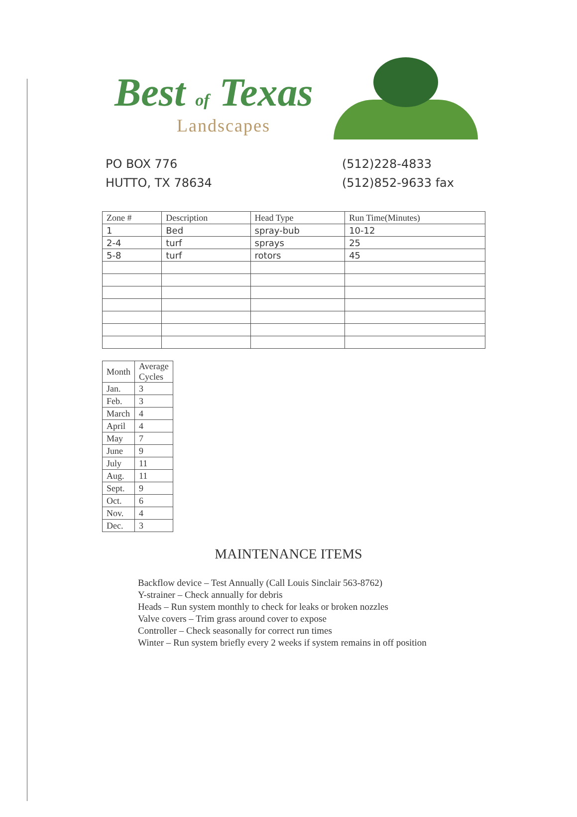Best of Texas
Landscapes
PO BOX 776
HUTTO, TX 78634
(512)228-4833
(512)852-9633 fax
| Zone # | Description | Head Type | Run Time(Minutes) |
| --- | --- | --- | --- |
| 1 | Bed | spray-bub | 10-12 |
| 2-4 | turf | sprays | 25 |
| 5-8 | turf | rotors | 45 |
| Month | Average Cycles |
| --- | --- |
| Jan. | 3 |
| Feb. | 3 |
| March | 4 |
| April | 4 |
| May | 7 |
| June | 9 |
| July | 11 |
| Aug. | 11 |
| Sept. | 9 |
| Oct. | 6 |
| Nov. | 4 |
| Dec. | 3 |
MAINTENANCE ITEMS
Backflow device – Test Annually (Call Louis Sinclair 563-8762)
Y-strainer – Check annually for debris
Heads – Run system monthly to check for leaks or broken nozzles
Valve covers – Trim grass around cover to expose
Controller – Check seasonally for correct run times
Winter – Run system briefly every 2 weeks if system remains in off position